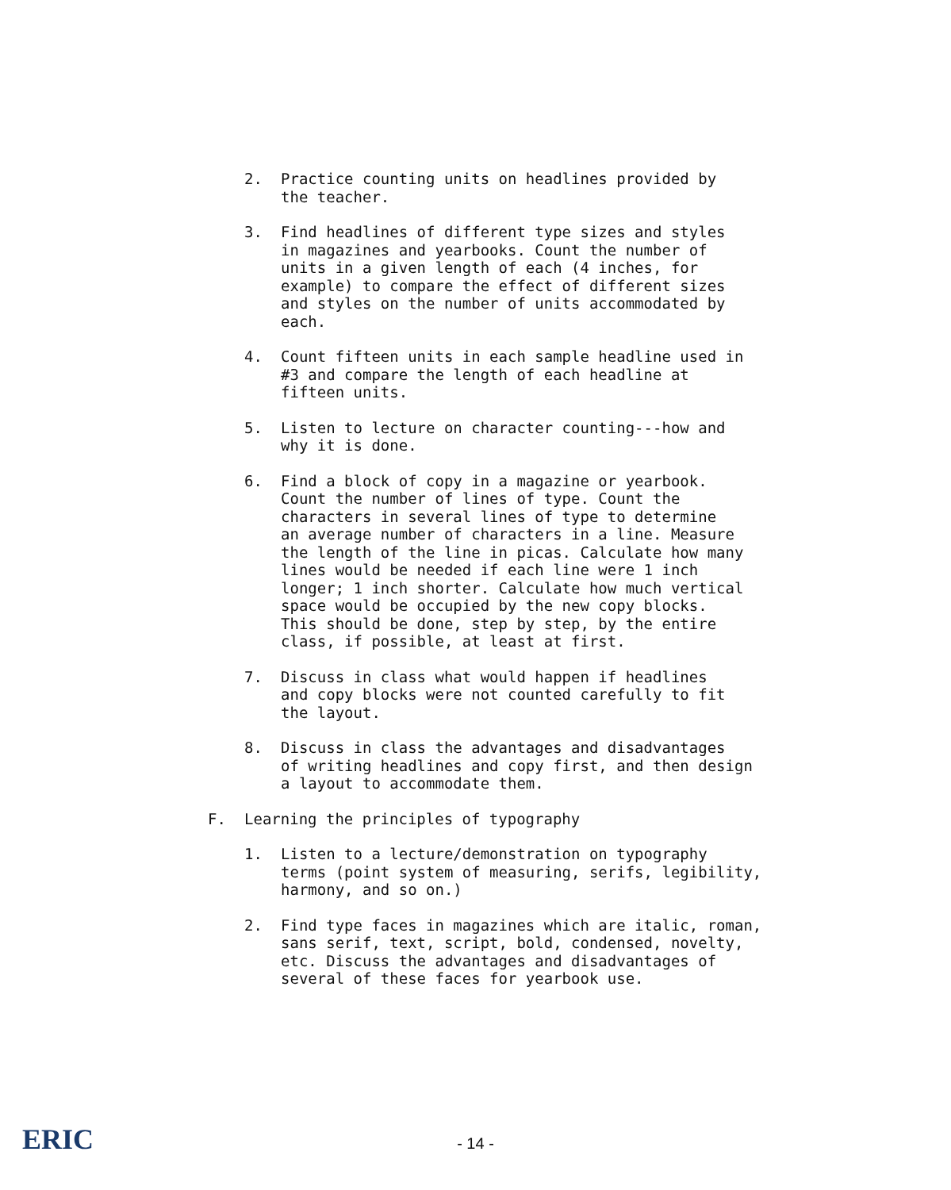2. Practice counting units on headlines provided by
the teacher.
3. Find headlines of different type sizes and styles
in magazines and yearbooks. Count the number of
units in a given length of each (4 inches, for
example) to compare the effect of different sizes
and styles on the number of units accommodated by
each.
4. Count fifteen units in each sample headline used in
#3 and compare the length of each headline at
fifteen units.
5. Listen to lecture on character counting---how and
why it is done.
6. Find a block of copy in a magazine or yearbook.
Count the number of lines of type. Count the
characters in several lines of type to determine
an average number of characters in a line. Measure
the length of the line in picas. Calculate how many
lines would be needed if each line were 1 inch
longer; 1 inch shorter. Calculate how much vertical
space would be occupied by the new copy blocks.
This should be done, step by step, by the entire
class, if possible, at least at first.
7. Discuss in class what would happen if headlines
and copy blocks were not counted carefully to fit
the layout.
8. Discuss in class the advantages and disadvantages
of writing headlines and copy first, and then design
a layout to accommodate them.
F. Learning the principles of typography
1. Listen to a lecture/demonstration on typography
terms (point system of measuring, serifs, legibility,
harmony, and so on.)
2. Find type faces in magazines which are italic, roman,
sans serif, text, script, bold, condensed, novelty,
etc. Discuss the advantages and disadvantages of
several of these faces for yearbook use.
ERIC
- 14 -